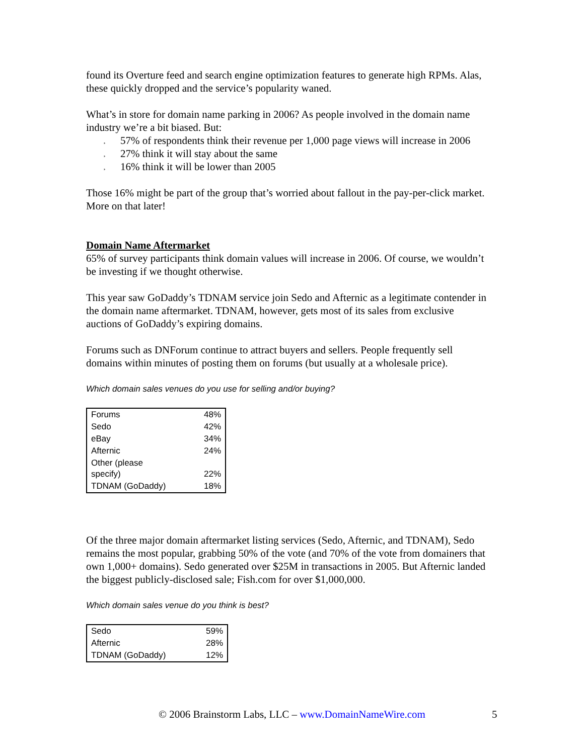found its Overture feed and search engine optimization features to generate high RPMs. Alas, these quickly dropped and the service’s popularity waned.
What’s in store for domain name parking in 2006? As people involved in the domain name industry we’re a bit biased. But:
¸ 57% of respondents think their revenue per 1,000 page views will increase in 2006
¸ 27% think it will stay about the same
¸ 16% think it will be lower than 2005
Those 16% might be part of the group that’s worried about fallout in the pay-per-click market. More on that later!
Domain Name Aftermarket
65% of survey participants think domain values will increase in 2006. Of course, we wouldn’t be investing if we thought otherwise.
This year saw GoDaddy’s TDNAM service join Sedo and Afternic as a legitimate contender in the domain name aftermarket. TDNAM, however, gets most of its sales from exclusive auctions of GoDaddy’s expiring domains.
Forums such as DNForum continue to attract buyers and sellers. People frequently sell domains within minutes of posting them on forums (but usually at a wholesale price).
Which domain sales venues do you use for selling and/or buying?
| Forums | 48% |
| Sedo | 42% |
| eBay | 34% |
| Afternic | 24% |
| Other (please specify) | 22% |
| TDNAM (GoDaddy) | 18% |
Of the three major domain aftermarket listing services (Sedo, Afternic, and TDNAM), Sedo remains the most popular, grabbing 50% of the vote (and 70% of the vote from domainers that own 1,000+ domains). Sedo generated over $25M in transactions in 2005. But Afternic landed the biggest publicly-disclosed sale; Fish.com for over $1,000,000.
Which domain sales venue do you think is best?
| Sedo | 59% |
| Afternic | 28% |
| TDNAM (GoDaddy) | 12% |
© 2006 Brainstorm Labs, LLC – www.DomainNameWire.com 5